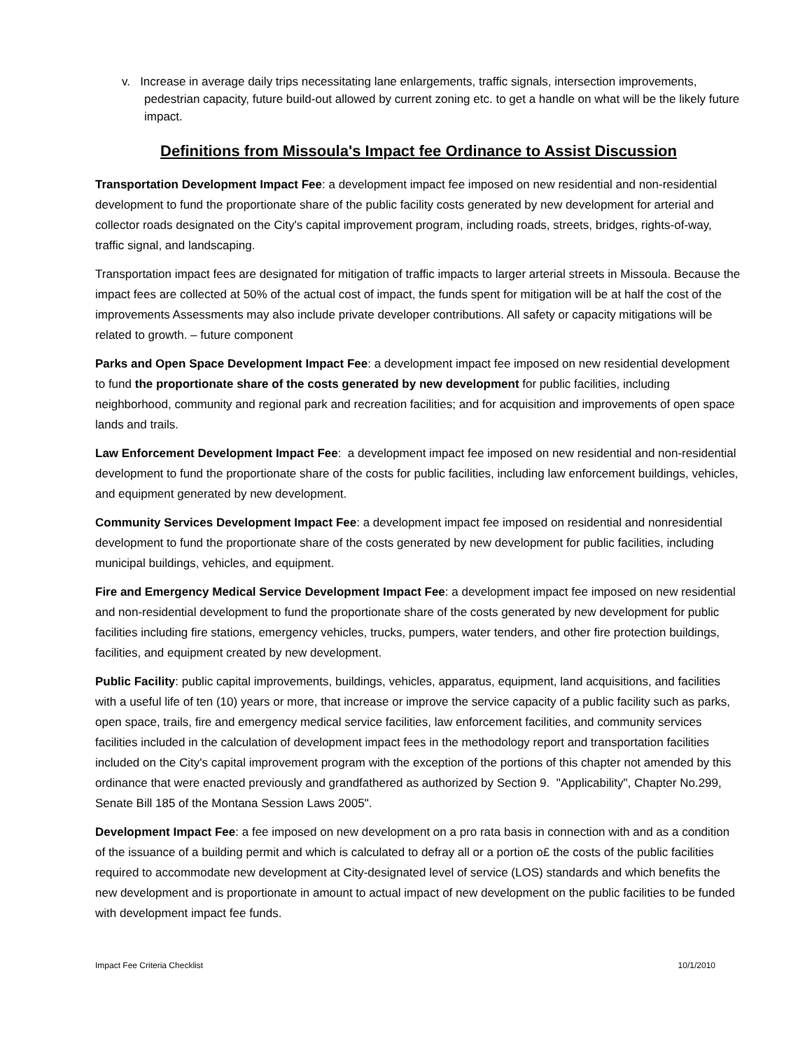v. Increase in average daily trips necessitating lane enlargements, traffic signals, intersection improvements, pedestrian capacity, future build-out allowed by current zoning etc. to get a handle on what will be the likely future impact.
Definitions from Missoula's Impact fee Ordinance to Assist Discussion
Transportation Development Impact Fee: a development impact fee imposed on new residential and non-residential development to fund the proportionate share of the public facility costs generated by new development for arterial and collector roads designated on the City's capital improvement program, including roads, streets, bridges, rights-of-way, traffic signal, and landscaping.
Transportation impact fees are designated for mitigation of traffic impacts to larger arterial streets in Missoula. Because the impact fees are collected at 50% of the actual cost of impact, the funds spent for mitigation will be at half the cost of the improvements Assessments may also include private developer contributions. All safety or capacity mitigations will be related to growth. – future component
Parks and Open Space Development Impact Fee: a development impact fee imposed on new residential development to fund the proportionate share of the costs generated by new development for public facilities, including neighborhood, community and regional park and recreation facilities; and for acquisition and improvements of open space lands and trails.
Law Enforcement Development Impact Fee: a development impact fee imposed on new residential and non-residential development to fund the proportionate share of the costs for public facilities, including law enforcement buildings, vehicles, and equipment generated by new development.
Community Services Development Impact Fee: a development impact fee imposed on residential and nonresidential development to fund the proportionate share of the costs generated by new development for public facilities, including municipal buildings, vehicles, and equipment.
Fire and Emergency Medical Service Development Impact Fee: a development impact fee imposed on new residential and non-residential development to fund the proportionate share of the costs generated by new development for public facilities including fire stations, emergency vehicles, trucks, pumpers, water tenders, and other fire protection buildings, facilities, and equipment created by new development.
Public Facility: public capital improvements, buildings, vehicles, apparatus, equipment, land acquisitions, and facilities with a useful life of ten (10) years or more, that increase or improve the service capacity of a public facility such as parks, open space, trails, fire and emergency medical service facilities, law enforcement facilities, and community services facilities included in the calculation of development impact fees in the methodology report and transportation facilities included on the City's capital improvement program with the exception of the portions of this chapter not amended by this ordinance that were enacted previously and grandfathered as authorized by Section 9. "Applicability", Chapter No.299, Senate Bill 185 of the Montana Session Laws 2005".
Development Impact Fee: a fee imposed on new development on a pro rata basis in connection with and as a condition of the issuance of a building permit and which is calculated to defray all or a portion o£ the costs of the public facilities required to accommodate new development at City-designated level of service (LOS) standards and which benefits the new development and is proportionate in amount to actual impact of new development on the public facilities to be funded with development impact fee funds.
Impact Fee Criteria Checklist 10/1/2010